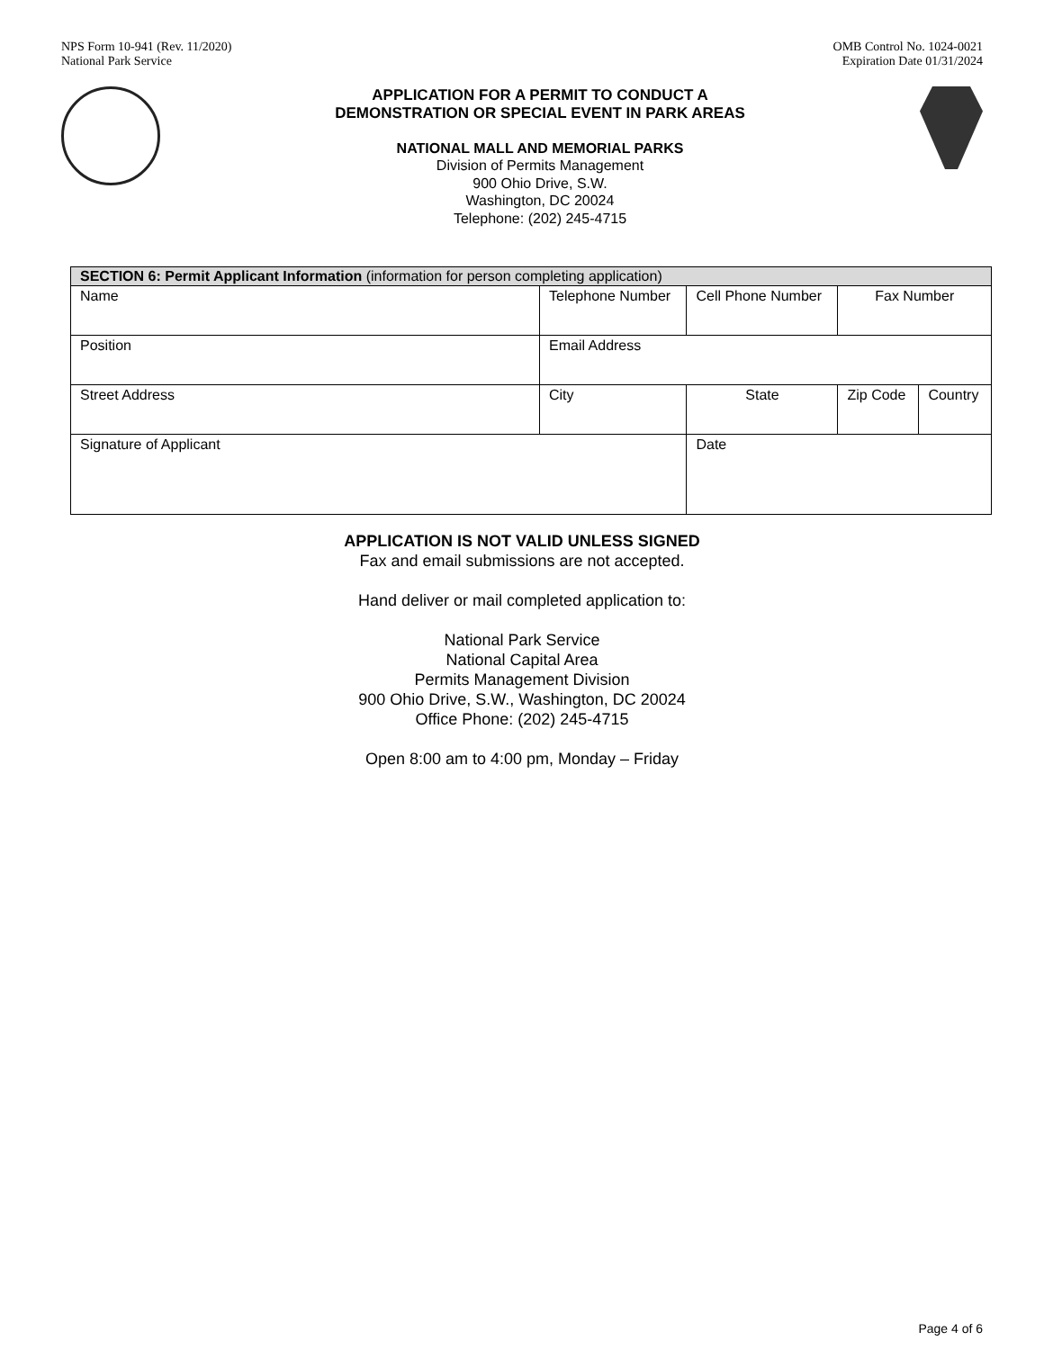NPS Form 10-941 (Rev. 11/2020)
National Park Service
OMB Control No. 1024-0021
Expiration Date 01/31/2024
APPLICATION FOR A PERMIT TO CONDUCT A
DEMONSTRATION OR SPECIAL EVENT IN PARK AREAS
NATIONAL MALL AND MEMORIAL PARKS
Division of Permits Management
900 Ohio Drive, S.W.
Washington, DC 20024
Telephone: (202) 245-4715
| SECTION 6: Permit Applicant Information (information for person completing application) | | | | | |
| Name | Telephone Number | Cell Phone Number | | Fax Number | |
| Position | Email Address | | | | |
| Street Address | City | | State | Zip Code | Country |
| Signature of Applicant | | | Date | | |
APPLICATION IS NOT VALID UNLESS SIGNED
Fax and email submissions are not accepted.
Hand deliver or mail completed application to:
National Park Service
National Capital Area
Permits Management Division
900 Ohio Drive, S.W., Washington, DC 20024
Office Phone: (202) 245-4715
Open 8:00 am to 4:00 pm, Monday – Friday
Page 4 of 6